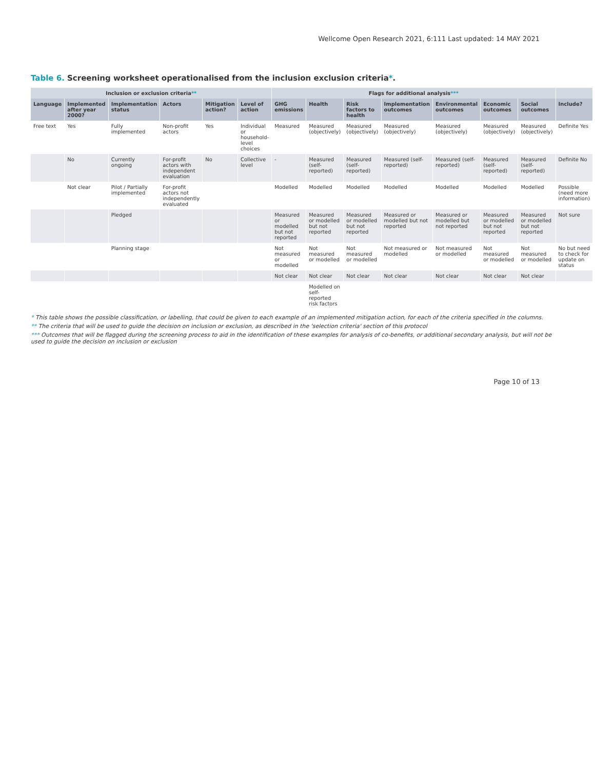Wellcome Open Research 2021, 6:111 Last updated: 14 MAY 2021
Table 6. Screening worksheet operationalised from the inclusion exclusion criteria*.
| Inclusion or exclusion criteria ** | | | | | | Flags for additional analysis *** | | | | | | | |
| --- | --- | --- | --- | --- | --- | --- | --- | --- | --- | --- | --- | --- | --- |
| Language | Implemented after year 2000? | Implementation status | Actors | Mitigation action? | Level of action | GHG emissions | Health | Risk factors to health | Implementation outcomes | Environmental outcomes | Economic outcomes | Social outcomes | Include? |
| Free text | Yes | Fully implemented | Non-profit actors | Yes | Individual or household-level choices | Measured | Measured (objectively) | Measured (objectively) | Measured (objectively) | Measured (objectively) | Measured (objectively) | Measured (objectively) | Definite Yes |
| | No | Currently ongoing | For-profit actors with independent evaluation | No | Collective level | - | Measured (self-reported) | Measured (self-reported) | Measured (self-reported) | Measured (self-reported) | Measured (self-reported) | Measured (self-reported) | Definite No |
| | Not clear | Pilot / Partially implemented | For-profit actors not independently evaluated | | | Modelled | Modelled | Modelled | Modelled | Modelled | Modelled | Modelled | Possible (need more information) |
| | | Pledged | | | | Measured or modelled but not reported | Measured or modelled but not reported | Measured or modelled but not reported | Measured or modelled but not reported | Measured or modelled but not reported | Measured or modelled but not reported | Measured or modelled but not reported | Not sure |
| | | Planning stage | | | | Not measured or modelled | Not measured or modelled | Not measured or modelled | Not measured or modelled | Not measured or modelled | Not measured or modelled | Not measured or modelled | No but need to check for update on status |
| | | | | | | Not clear | Not clear | Not clear | Not clear | Not clear | Not clear | Not clear | |
| | | | | | | | Modelled on self-reported risk factors | | | | | | |
* This table shows the possible classification, or labelling, that could be given to each example of an implemented mitigation action, for each of the criteria specified in the columns.
** The criteria that will be used to guide the decision on inclusion or exclusion, as described in the 'selection criteria' section of this protocol
*** Outcomes that will be flagged during the screening process to aid in the identification of these examples for analysis of co-benefits, or additional secondary analysis, but will not be used to guide the decision on inclusion or exclusion
Page 10 of 13